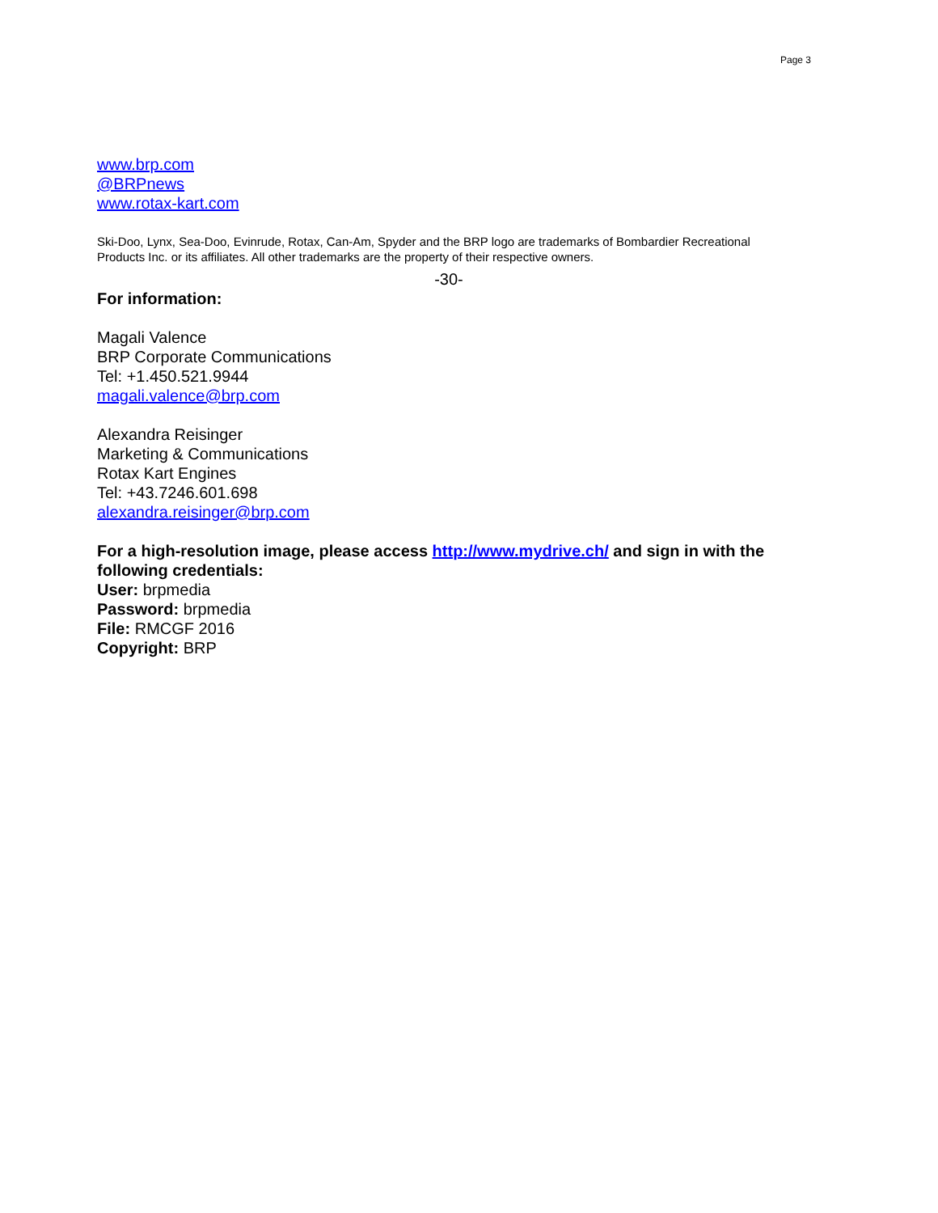Page 3
www.brp.com
@BRPnews
www.rotax-kart.com
Ski-Doo, Lynx, Sea-Doo, Evinrude, Rotax, Can-Am, Spyder and the BRP logo are trademarks of Bombardier Recreational Products Inc. or its affiliates. All other trademarks are the property of their respective owners.
-30-
For information:
Magali Valence
BRP Corporate Communications
Tel: +1.450.521.9944
magali.valence@brp.com
Alexandra Reisinger
Marketing & Communications
Rotax Kart Engines
Tel: +43.7246.601.698
alexandra.reisinger@brp.com
For a high-resolution image, please access http://www.mydrive.ch/ and sign in with the following credentials:
User: brpmedia
Password: brpmedia
File: RMCGF 2016
Copyright: BRP